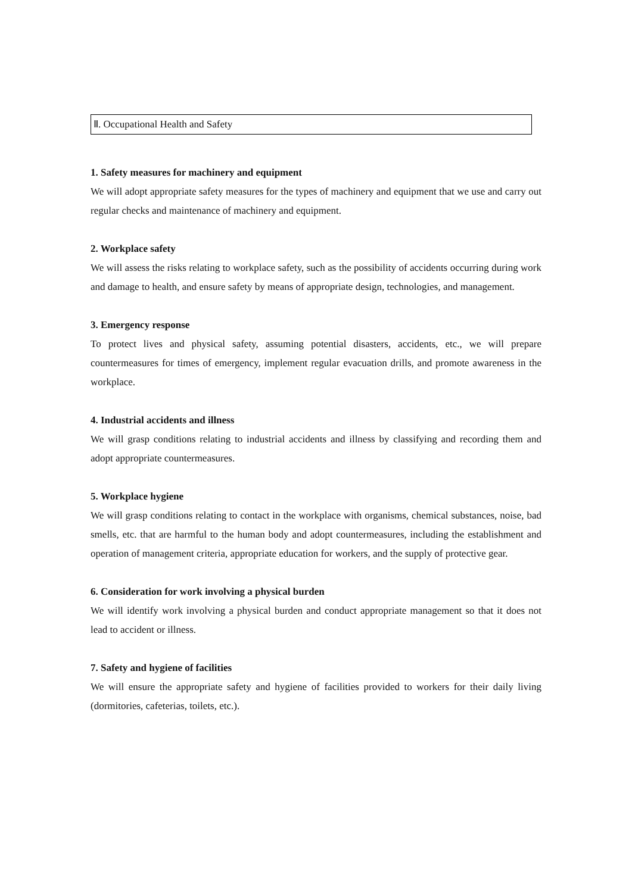Ⅱ. Occupational Health and Safety
1. Safety measures for machinery and equipment
We will adopt appropriate safety measures for the types of machinery and equipment that we use and carry out regular checks and maintenance of machinery and equipment.
2. Workplace safety
We will assess the risks relating to workplace safety, such as the possibility of accidents occurring during work and damage to health, and ensure safety by means of appropriate design, technologies, and management.
3. Emergency response
To protect lives and physical safety, assuming potential disasters, accidents, etc., we will prepare countermeasures for times of emergency, implement regular evacuation drills, and promote awareness in the workplace.
4. Industrial accidents and illness
We will grasp conditions relating to industrial accidents and illness by classifying and recording them and adopt appropriate countermeasures.
5. Workplace hygiene
We will grasp conditions relating to contact in the workplace with organisms, chemical substances, noise, bad smells, etc. that are harmful to the human body and adopt countermeasures, including the establishment and operation of management criteria, appropriate education for workers, and the supply of protective gear.
6. Consideration for work involving a physical burden
We will identify work involving a physical burden and conduct appropriate management so that it does not lead to accident or illness.
7. Safety and hygiene of facilities
We will ensure the appropriate safety and hygiene of facilities provided to workers for their daily living (dormitories, cafeterias, toilets, etc.).